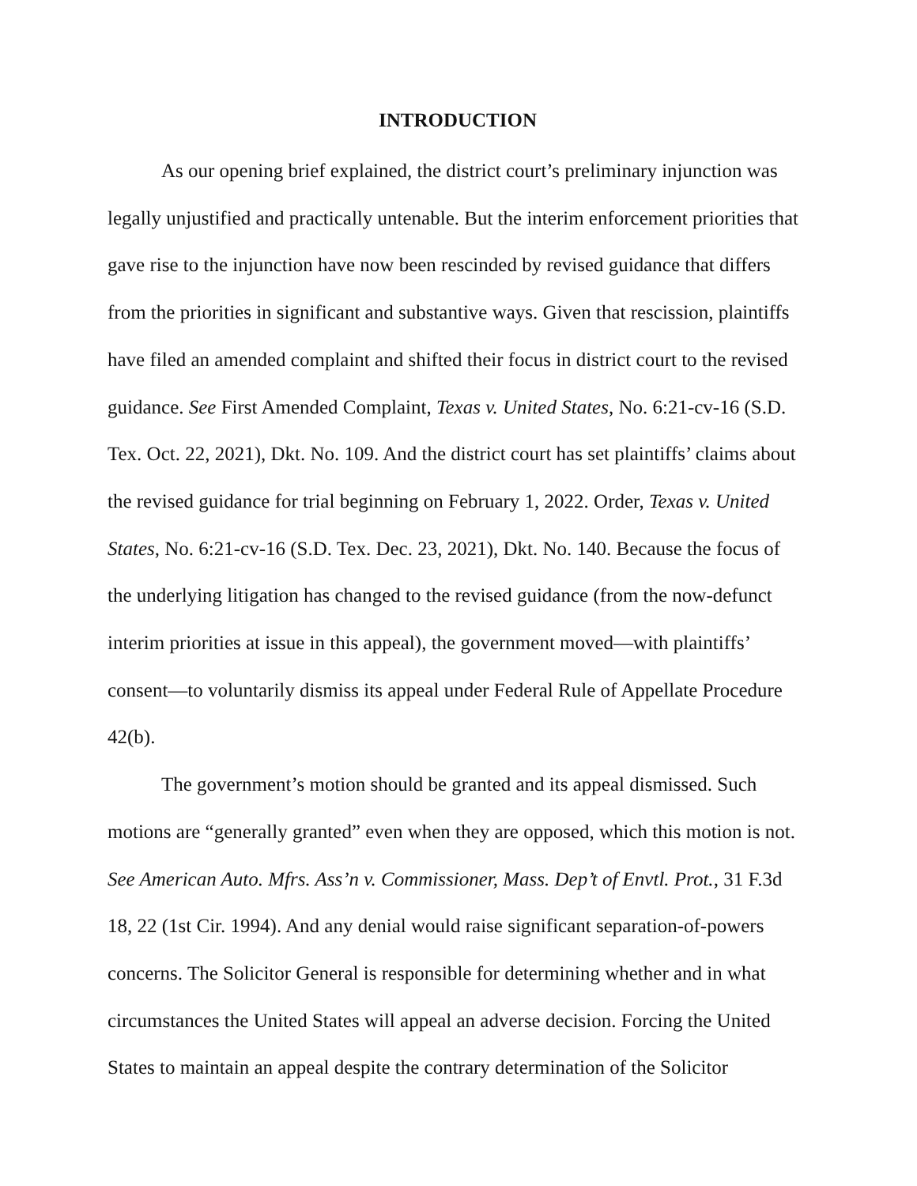INTRODUCTION
As our opening brief explained, the district court’s preliminary injunction was legally unjustified and practically untenable. But the interim enforcement priorities that gave rise to the injunction have now been rescinded by revised guidance that differs from the priorities in significant and substantive ways. Given that rescission, plaintiffs have filed an amended complaint and shifted their focus in district court to the revised guidance. See First Amended Complaint, Texas v. United States, No. 6:21-cv-16 (S.D. Tex. Oct. 22, 2021), Dkt. No. 109. And the district court has set plaintiffs’ claims about the revised guidance for trial beginning on February 1, 2022. Order, Texas v. United States, No. 6:21-cv-16 (S.D. Tex. Dec. 23, 2021), Dkt. No. 140. Because the focus of the underlying litigation has changed to the revised guidance (from the now-defunct interim priorities at issue in this appeal), the government moved—with plaintiffs’ consent—to voluntarily dismiss its appeal under Federal Rule of Appellate Procedure 42(b).
The government’s motion should be granted and its appeal dismissed. Such motions are “generally granted” even when they are opposed, which this motion is not. See American Auto. Mfrs. Ass’n v. Commissioner, Mass. Dep’t of Envtl. Prot., 31 F.3d 18, 22 (1st Cir. 1994). And any denial would raise significant separation-of-powers concerns. The Solicitor General is responsible for determining whether and in what circumstances the United States will appeal an adverse decision. Forcing the United States to maintain an appeal despite the contrary determination of the Solicitor